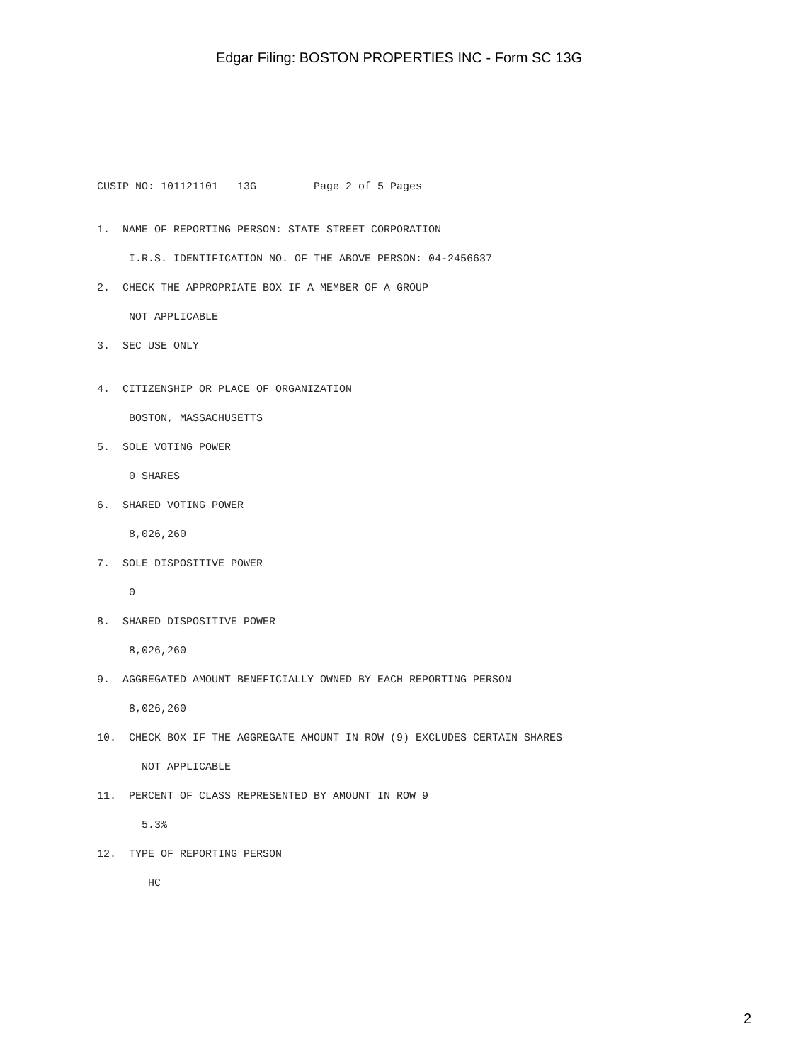Edgar Filing: BOSTON PROPERTIES INC - Form SC 13G
CUSIP NO: 101121101 13G Page 2 of 5 Pages
1. NAME OF REPORTING PERSON: STATE STREET CORPORATION
I.R.S. IDENTIFICATION NO. OF THE ABOVE PERSON: 04-2456637
2. CHECK THE APPROPRIATE BOX IF A MEMBER OF A GROUP
NOT APPLICABLE
3. SEC USE ONLY
4. CITIZENSHIP OR PLACE OF ORGANIZATION
BOSTON, MASSACHUSETTS
5. SOLE VOTING POWER
0 SHARES
6. SHARED VOTING POWER
8,026,260
7. SOLE DISPOSITIVE POWER
0
8. SHARED DISPOSITIVE POWER
8,026,260
9. AGGREGATED AMOUNT BENEFICIALLY OWNED BY EACH REPORTING PERSON
8,026,260
10. CHECK BOX IF THE AGGREGATE AMOUNT IN ROW (9) EXCLUDES CERTAIN SHARES
NOT APPLICABLE
11. PERCENT OF CLASS REPRESENTED BY AMOUNT IN ROW 9
5.3%
12. TYPE OF REPORTING PERSON
HC
2